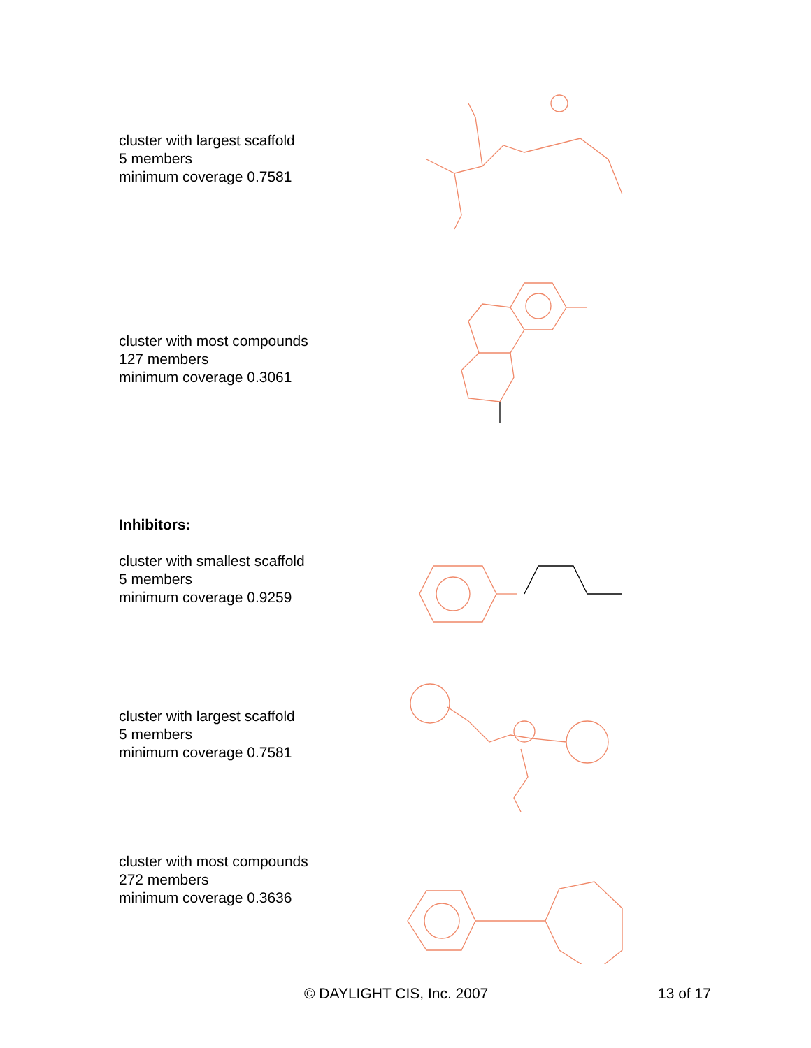cluster with largest scaffold
5 members
minimum coverage 0.7581
cluster with most compounds
127 members
minimum coverage 0.3061
Inhibitors:
cluster with smallest scaffold
5 members
minimum coverage 0.9259
cluster with largest scaffold
5 members
minimum coverage 0.7581
cluster with most compounds
272 members
minimum coverage 0.3636
© DAYLIGHT CIS, Inc. 2007 13 of 17